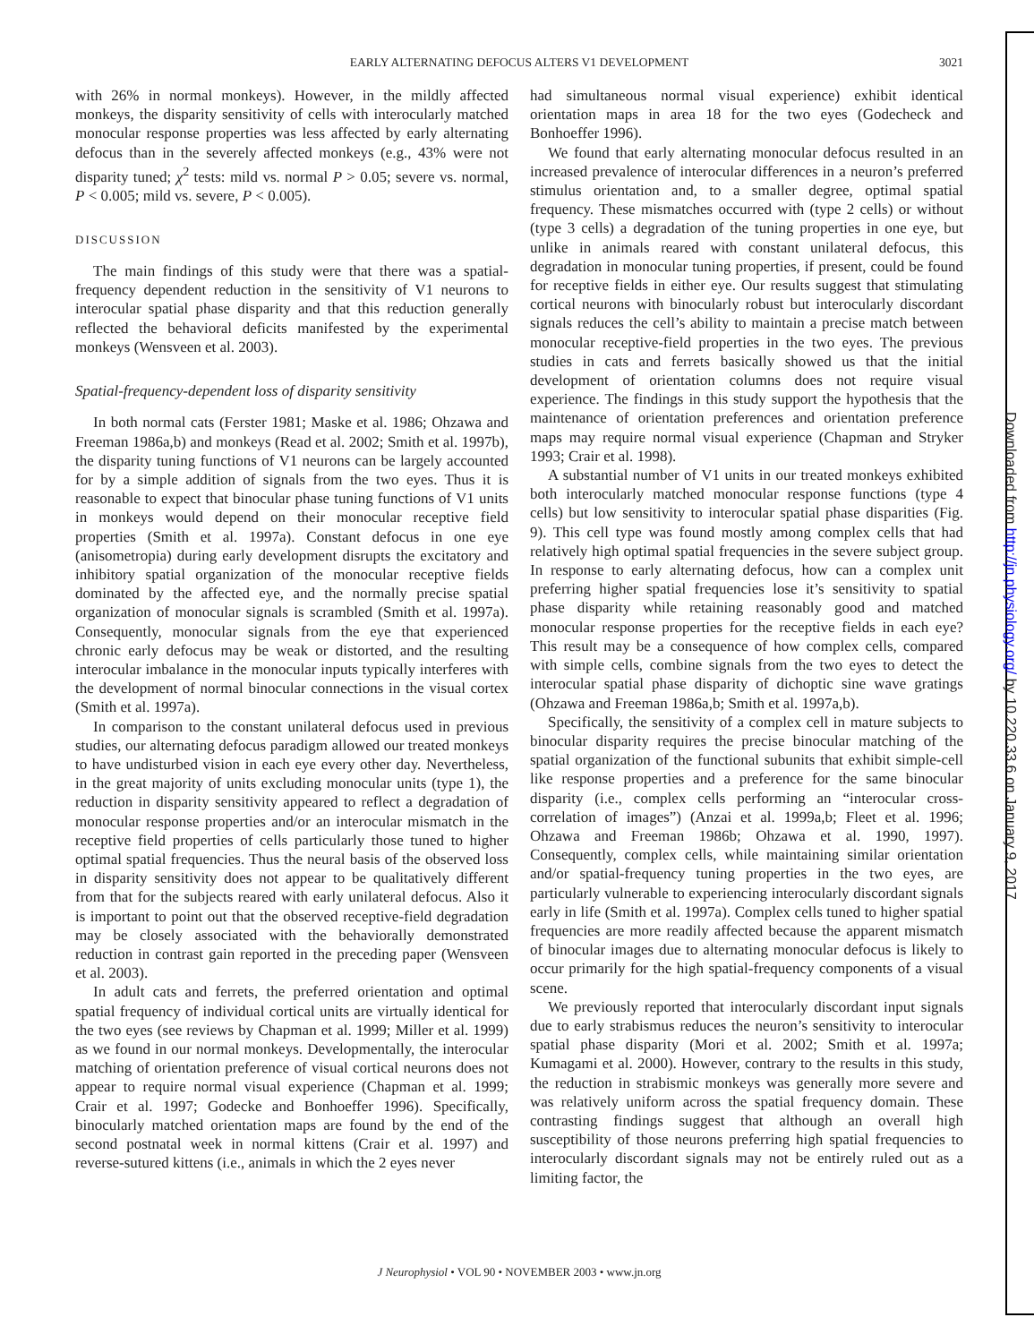EARLY ALTERNATING DEFOCUS ALTERS V1 DEVELOPMENT
3021
with 26% in normal monkeys). However, in the mildly affected monkeys, the disparity sensitivity of cells with interocularly matched monocular response properties was less affected by early alternating defocus than in the severely affected monkeys (e.g., 43% were not disparity tuned; χ<sup>2</sup> tests: mild vs. normal P > 0.05; severe vs. normal, P < 0.005; mild vs. severe, P < 0.005).
DISCUSSION
The main findings of this study were that there was a spatial-frequency dependent reduction in the sensitivity of V1 neurons to interocular spatial phase disparity and that this reduction generally reflected the behavioral deficits manifested by the experimental monkeys (Wensveen et al. 2003).
Spatial-frequency-dependent loss of disparity sensitivity
In both normal cats (Ferster 1981; Maske et al. 1986; Ohzawa and Freeman 1986a,b) and monkeys (Read et al. 2002; Smith et al. 1997b), the disparity tuning functions of V1 neurons can be largely accounted for by a simple addition of signals from the two eyes. Thus it is reasonable to expect that binocular phase tuning functions of V1 units in monkeys would depend on their monocular receptive field properties (Smith et al. 1997a). Constant defocus in one eye (anisometropia) during early development disrupts the excitatory and inhibitory spatial organization of the monocular receptive fields dominated by the affected eye, and the normally precise spatial organization of monocular signals is scrambled (Smith et al. 1997a). Consequently, monocular signals from the eye that experienced chronic early defocus may be weak or distorted, and the resulting interocular imbalance in the monocular inputs typically interferes with the development of normal binocular connections in the visual cortex (Smith et al. 1997a).
In comparison to the constant unilateral defocus used in previous studies, our alternating defocus paradigm allowed our treated monkeys to have undisturbed vision in each eye every other day. Nevertheless, in the great majority of units excluding monocular units (type 1), the reduction in disparity sensitivity appeared to reflect a degradation of monocular response properties and/or an interocular mismatch in the receptive field properties of cells particularly those tuned to higher optimal spatial frequencies. Thus the neural basis of the observed loss in disparity sensitivity does not appear to be qualitatively different from that for the subjects reared with early unilateral defocus. Also it is important to point out that the observed receptive-field degradation may be closely associated with the behaviorally demonstrated reduction in contrast gain reported in the preceding paper (Wensveen et al. 2003).
In adult cats and ferrets, the preferred orientation and optimal spatial frequency of individual cortical units are virtually identical for the two eyes (see reviews by Chapman et al. 1999; Miller et al. 1999) as we found in our normal monkeys. Developmentally, the interocular matching of orientation preference of visual cortical neurons does not appear to require normal visual experience (Chapman et al. 1999; Crair et al. 1997; Godecke and Bonhoeffer 1996). Specifically, binocularly matched orientation maps are found by the end of the second postnatal week in normal kittens (Crair et al. 1997) and reverse-sutured kittens (i.e., animals in which the 2 eyes never
had simultaneous normal visual experience) exhibit identical orientation maps in area 18 for the two eyes (Godecheck and Bonhoeffer 1996).
We found that early alternating monocular defocus resulted in an increased prevalence of interocular differences in a neuron’s preferred stimulus orientation and, to a smaller degree, optimal spatial frequency. These mismatches occurred with (type 2 cells) or without (type 3 cells) a degradation of the tuning properties in one eye, but unlike in animals reared with constant unilateral defocus, this degradation in monocular tuning properties, if present, could be found for receptive fields in either eye. Our results suggest that stimulating cortical neurons with binocularly robust but interocularly discordant signals reduces the cell’s ability to maintain a precise match between monocular receptive-field properties in the two eyes. The previous studies in cats and ferrets basically showed us that the initial development of orientation columns does not require visual experience. The findings in this study support the hypothesis that the maintenance of orientation preferences and orientation preference maps may require normal visual experience (Chapman and Stryker 1993; Crair et al. 1998).
A substantial number of V1 units in our treated monkeys exhibited both interocularly matched monocular response functions (type 4 cells) but low sensitivity to interocular spatial phase disparities (Fig. 9). This cell type was found mostly among complex cells that had relatively high optimal spatial frequencies in the severe subject group. In response to early alternating defocus, how can a complex unit preferring higher spatial frequencies lose it’s sensitivity to spatial phase disparity while retaining reasonably good and matched monocular response properties for the receptive fields in each eye? This result may be a consequence of how complex cells, compared with simple cells, combine signals from the two eyes to detect the interocular spatial phase disparity of dichoptic sine wave gratings (Ohzawa and Freeman 1986a,b; Smith et al. 1997a,b).
Specifically, the sensitivity of a complex cell in mature subjects to binocular disparity requires the precise binocular matching of the spatial organization of the functional subunits that exhibit simple-cell like response properties and a preference for the same binocular disparity (i.e., complex cells performing an “interocular cross-correlation of images”) (Anzai et al. 1999a,b; Fleet et al. 1996; Ohzawa and Freeman 1986b; Ohzawa et al. 1990, 1997). Consequently, complex cells, while maintaining similar orientation and/or spatial-frequency tuning properties in the two eyes, are particularly vulnerable to experiencing interocularly discordant signals early in life (Smith et al. 1997a). Complex cells tuned to higher spatial frequencies are more readily affected because the apparent mismatch of binocular images due to alternating monocular defocus is likely to occur primarily for the high spatial-frequency components of a visual scene.
We previously reported that interocularly discordant input signals due to early strabismus reduces the neuron’s sensitivity to interocular spatial phase disparity (Mori et al. 2002; Smith et al. 1997a; Kumagami et al. 2000). However, contrary to the results in this study, the reduction in strabismic monkeys was generally more severe and was relatively uniform across the spatial frequency domain. These contrasting findings suggest that although an overall high susceptibility of those neurons preferring high spatial frequencies to interocularly discordant signals may not be entirely ruled out as a limiting factor, the
J Neurophysiol • VOL 90 • NOVEMBER 2003 • www.jn.org
Downloaded from http://jn.physiology.org/ by 10.220.33.6 on January 9, 2017